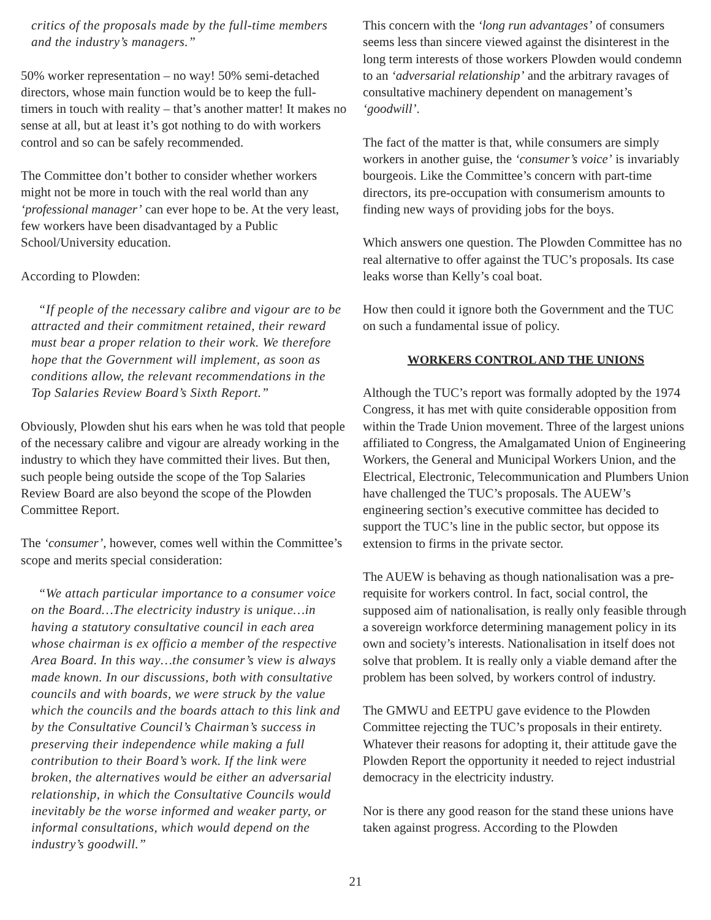critics of the proposals made by the full-time members and the industry’s managers.”
50% worker representation – no way! 50% semi-detached directors, whose main function would be to keep the full-timers in touch with reality – that’s another matter! It makes no sense at all, but at least it’s got nothing to do with workers control and so can be safely recommended.
The Committee don’t bother to consider whether workers might not be more in touch with the real world than any ‘professional manager’ can ever hope to be. At the very least, few workers have been disadvantaged by a Public School/University education.
According to Plowden:
“If people of the necessary calibre and vigour are to be attracted and their commitment retained, their reward must bear a proper relation to their work. We therefore hope that the Government will implement, as soon as conditions allow, the relevant recommendations in the Top Salaries Review Board’s Sixth Report.”
Obviously, Plowden shut his ears when he was told that people of the necessary calibre and vigour are already working in the industry to which they have committed their lives. But then, such people being outside the scope of the Top Salaries Review Board are also beyond the scope of the Plowden Committee Report.
The ‘consumer’, however, comes well within the Committee’s scope and merits special consideration:
“We attach particular importance to a consumer voice on the Board…The electricity industry is unique…in having a statutory consultative council in each area whose chairman is ex officio a member of the respective Area Board. In this way…the consumer’s view is always made known. In our discussions, both with consultative councils and with boards, we were struck by the value which the councils and the boards attach to this link and by the Consultative Council’s Chairman’s success in preserving their independence while making a full contribution to their Board’s work. If the link were broken, the alternatives would be either an adversarial relationship, in which the Consultative Councils would inevitably be the worse informed and weaker party, or informal consultations, which would depend on the industry’s goodwill.”
This concern with the ‘long run advantages’ of consumers seems less than sincere viewed against the disinterest in the long term interests of those workers Plowden would condemn to an ‘adversarial relationship’ and the arbitrary ravages of consultative machinery dependent on management’s ‘goodwill’.
The fact of the matter is that, while consumers are simply workers in another guise, the ‘consumer’s voice’ is invariably bourgeois. Like the Committee’s concern with part-time directors, its pre-occupation with consumerism amounts to finding new ways of providing jobs for the boys.
Which answers one question. The Plowden Committee has no real alternative to offer against the TUC’s proposals. Its case leaks worse than Kelly’s coal boat.
How then could it ignore both the Government and the TUC on such a fundamental issue of policy.
WORKERS CONTROL AND THE UNIONS
Although the TUC’s report was formally adopted by the 1974 Congress, it has met with quite considerable opposition from within the Trade Union movement. Three of the largest unions affiliated to Congress, the Amalgamated Union of Engineering Workers, the General and Municipal Workers Union, and the Electrical, Electronic, Telecommunication and Plumbers Union have challenged the TUC’s proposals. The AUEW’s engineering section’s executive committee has decided to support the TUC’s line in the public sector, but oppose its extension to firms in the private sector.
The AUEW is behaving as though nationalisation was a pre-requisite for workers control. In fact, social control, the supposed aim of nationalisation, is really only feasible through a sovereign workforce determining management policy in its own and society’s interests. Nationalisation in itself does not solve that problem. It is really only a viable demand after the problem has been solved, by workers control of industry.
The GMWU and EETPU gave evidence to the Plowden Committee rejecting the TUC’s proposals in their entirety. Whatever their reasons for adopting it, their attitude gave the Plowden Report the opportunity it needed to reject industrial democracy in the electricity industry.
Nor is there any good reason for the stand these unions have taken against progress. According to the Plowden
21